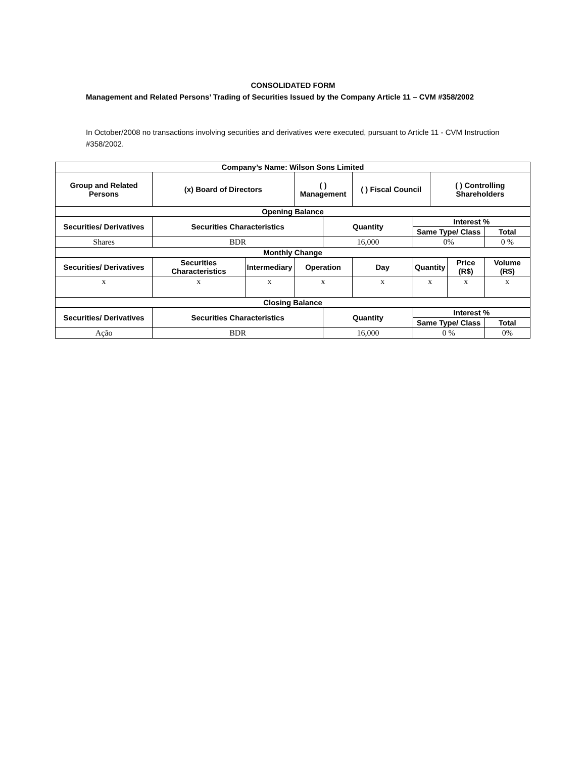CONSOLIDATED FORM
Management and Related Persons’ Trading of Securities Issued by the Company Article 11 – CVM #358/2002
In October/2008 no transactions involving securities and derivatives were executed, pursuant to Article 11 - CVM Instruction #358/2002.
| Company’s Name: Wilson Sons Limited | | | | | | | | | |
| --- | --- | --- | --- | --- | --- | --- | --- | --- | --- |
| Group and Related Persons | (x) Board of Directors | | ( ) Management | | ( ) Fiscal Council | | ( ) Controlling Shareholders | | |
| Opening Balance | | | | | | | | | |
| Securities/ Derivatives | Securities Characteristics | | | Quantity | | Interest % | | | |
| | | | | | | Same Type/ Class | | | Total |
| Shares | BDR | | | 16,000 | | 0% | | | 0 % |
| Monthly Change | | | | | | | | | |
| Securities/ Derivatives | Securities Characteristics | Intermediary | Operation | | Day | Quantity | | Price (R$) | Volume (R$) |
| x | x | x | x | | x | x | | x | x |
| Closing Balance | | | | | | | | | |
| Securities/ Derivatives | Securities Characteristics | | | Quantity | | Interest % | | | |
| | | | | | | Same Type/ Class | | | Total |
| Ação | BDR | | | 16,000 | | 0 % | | | 0% |